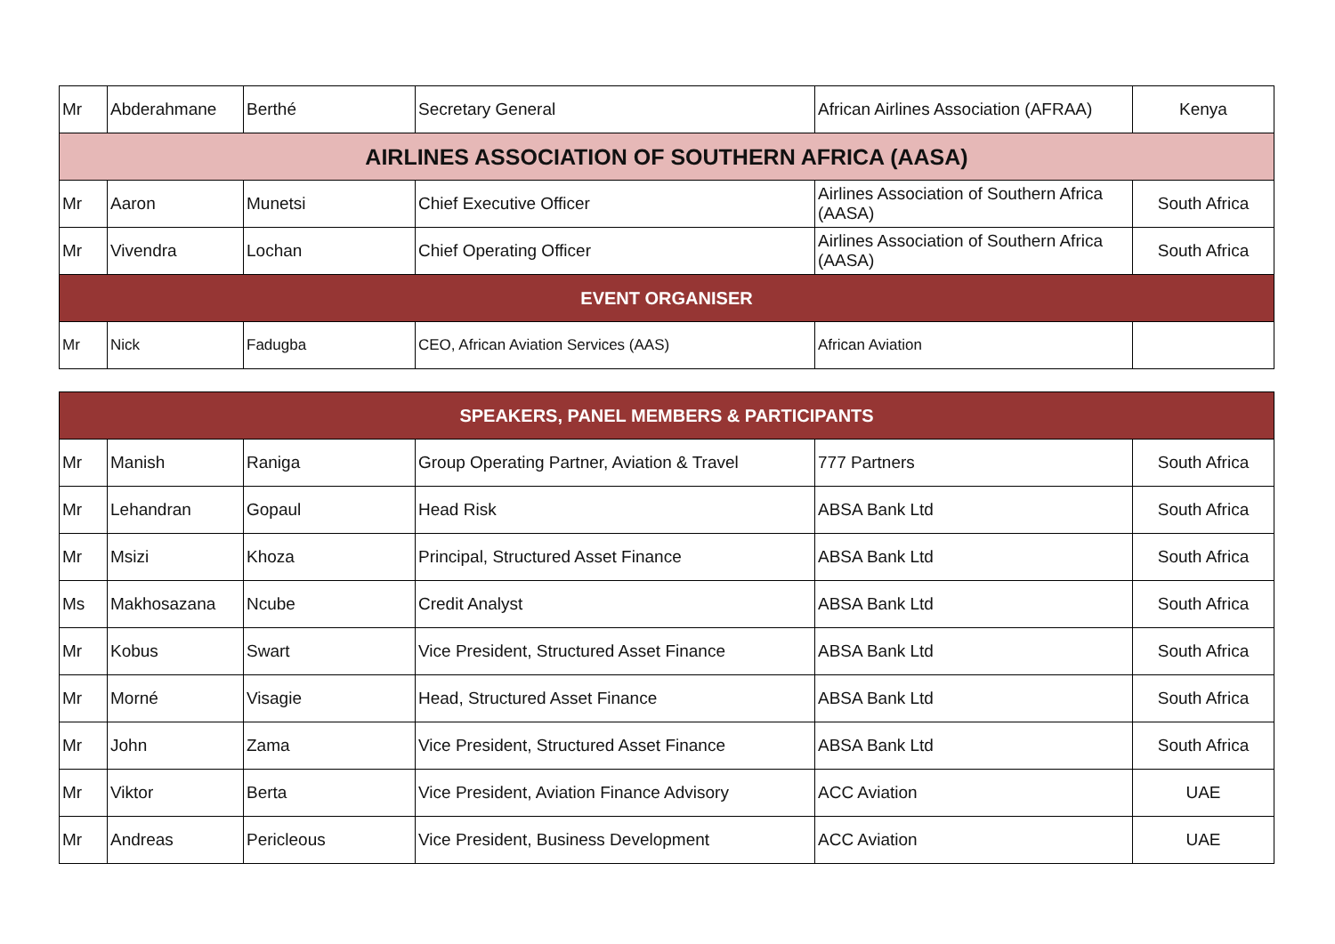| Mr | Abderahmane | Berthé | Secretary General | African Airlines Association (AFRAA) | Kenya |
| AIRLINES ASSOCIATION OF SOUTHERN AFRICA (AASA) | | | | | |
| Mr | Aaron | Munetsi | Chief Executive Officer | Airlines Association of Southern Africa (AASA) | South Africa |
| Mr | Vivendra | Lochan | Chief Operating Officer | Airlines Association of Southern Africa (AASA) | South Africa |
| EVENT ORGANISER | | | | | |
| Mr | Nick | Fadugba | CEO, African Aviation Services (AAS) | African Aviation | |
| SPEAKERS, PANEL MEMBERS & PARTICIPANTS | | | | | |
| Mr | Manish | Raniga | Group Operating Partner, Aviation & Travel | 777 Partners | South Africa |
| Mr | Lehandran | Gopaul | Head Risk | ABSA Bank Ltd | South Africa |
| Mr | Msizi | Khoza | Principal, Structured Asset Finance | ABSA Bank Ltd | South Africa |
| Ms | Makhosazana | Ncube | Credit Analyst | ABSA Bank Ltd | South Africa |
| Mr | Kobus | Swart | Vice President, Structured Asset Finance | ABSA Bank Ltd | South Africa |
| Mr | Morné | Visagie | Head, Structured Asset Finance | ABSA Bank Ltd | South Africa |
| Mr | John | Zama | Vice President, Structured Asset Finance | ABSA Bank Ltd | South Africa |
| Mr | Viktor | Berta | Vice President, Aviation Finance Advisory | ACC Aviation | UAE |
| Mr | Andreas | Pericleous | Vice President, Business Development | ACC Aviation | UAE |